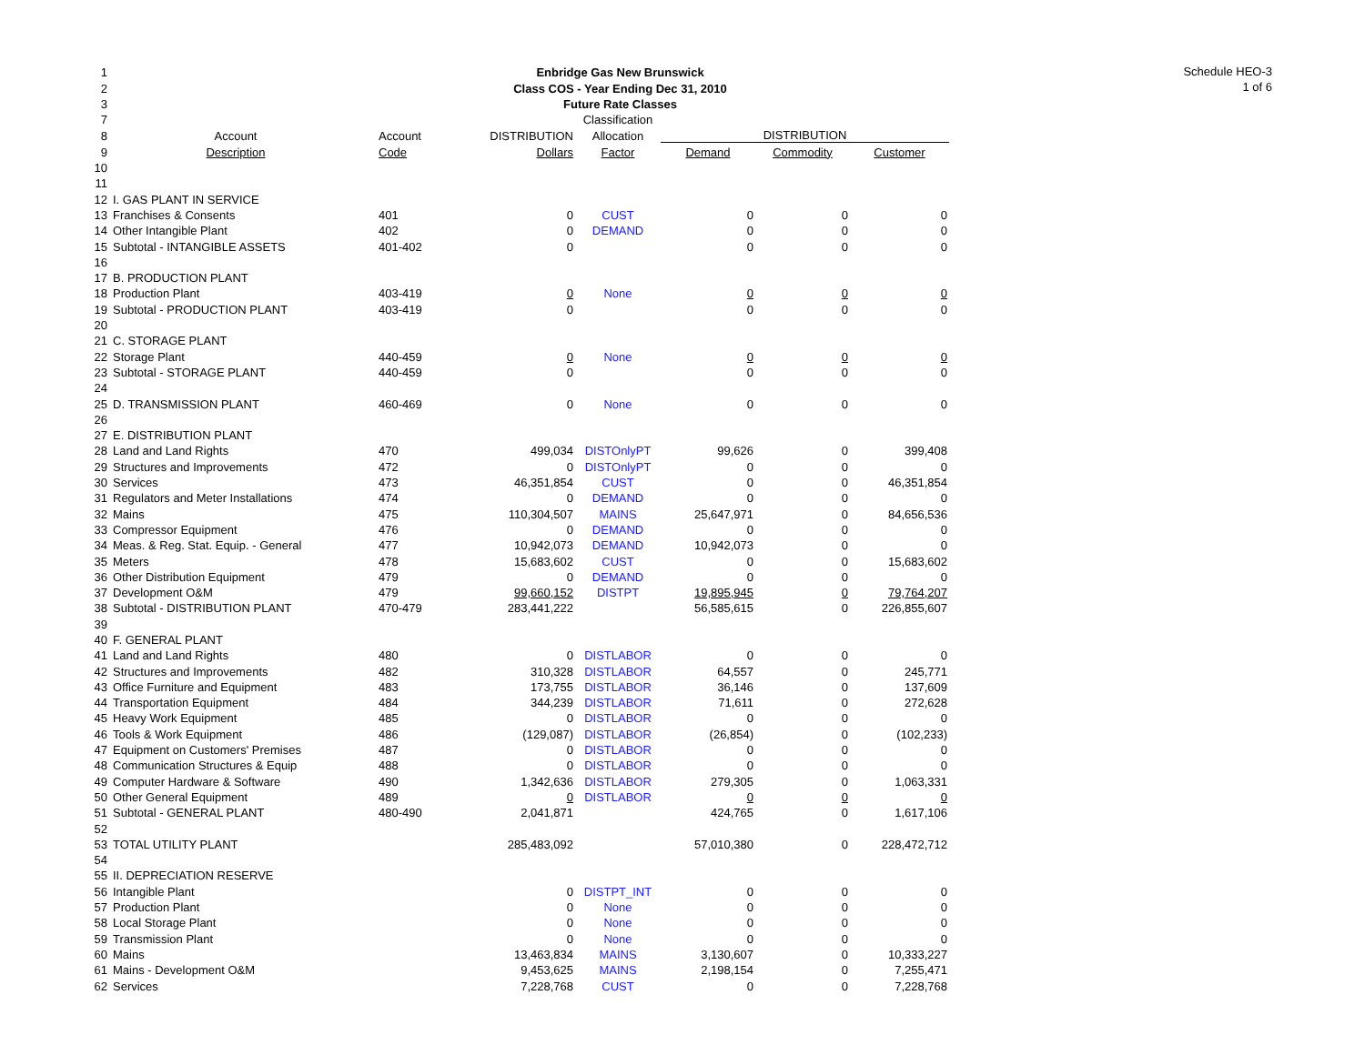Schedule HEO-3
1 of 6
| 1 | Enbridge Gas New Brunswick | | | | | | |
| 2 | Class COS - Year Ending Dec 31, 2010 | | | | | | |
| 3 | Future Rate Classes | | | | | | |
| 7 | | | | Classification | | | |
| 8 | Account | Account | DISTRIBUTION | Allocation | DISTRIBUTION | | |
| 9 | Description | Code | Dollars | Factor | Demand | Commodity | Customer |
| 10 | | | | | | | |
| 11 | | | | | | | |
| 12 | I. GAS PLANT IN SERVICE | | | | | | |
| 13 | Franchises & Consents | 401 | 0 | CUST | 0 | 0 | 0 |
| 14 | Other Intangible Plant | 402 | 0 | DEMAND | 0 | 0 | 0 |
| 15 | Subtotal - INTANGIBLE ASSETS | 401-402 | 0 | | 0 | 0 | 0 |
| 16 | | | | | | | |
| 17 | B. PRODUCTION PLANT | | | | | | |
| 18 | Production Plant | 403-419 | 0 | None | 0 | 0 | 0 |
| 19 | Subtotal - PRODUCTION PLANT | 403-419 | 0 | | 0 | 0 | 0 |
| 20 | | | | | | | |
| 21 | C. STORAGE PLANT | | | | | | |
| 22 | Storage Plant | 440-459 | 0 | None | 0 | 0 | 0 |
| 23 | Subtotal - STORAGE PLANT | 440-459 | 0 | | 0 | 0 | 0 |
| 24 | | | | | | | |
| 25 | D. TRANSMISSION PLANT | 460-469 | 0 | None | 0 | 0 | 0 |
| 26 | | | | | | | |
| 27 | E. DISTRIBUTION PLANT | | | | | | |
| 28 | Land and Land Rights | 470 | 499,034 | DISTOnlyPT | 99,626 | 0 | 399,408 |
| 29 | Structures and Improvements | 472 | 0 | DISTOnlyPT | 0 | 0 | 0 |
| 30 | Services | 473 | 46,351,854 | CUST | 0 | 0 | 46,351,854 |
| 31 | Regulators and Meter Installations | 474 | 0 | DEMAND | 0 | 0 | 0 |
| 32 | Mains | 475 | 110,304,507 | MAINS | 25,647,971 | 0 | 84,656,536 |
| 33 | Compressor Equipment | 476 | 0 | DEMAND | 0 | 0 | 0 |
| 34 | Meas. & Reg. Stat. Equip. - General | 477 | 10,942,073 | DEMAND | 10,942,073 | 0 | 0 |
| 35 | Meters | 478 | 15,683,602 | CUST | 0 | 0 | 15,683,602 |
| 36 | Other Distribution Equipment | 479 | 0 | DEMAND | 0 | 0 | 0 |
| 37 | Development O&M | 479 | 99,660,152 | DISTPT | 19,895,945 | 0 | 79,764,207 |
| 38 | Subtotal - DISTRIBUTION PLANT | 470-479 | 283,441,222 | | 56,585,615 | 0 | 226,855,607 |
| 39 | | | | | | | |
| 40 | F. GENERAL PLANT | | | | | | |
| 41 | Land and Land Rights | 480 | 0 | DISTLABOR | 0 | 0 | 0 |
| 42 | Structures and Improvements | 482 | 310,328 | DISTLABOR | 64,557 | 0 | 245,771 |
| 43 | Office Furniture and Equipment | 483 | 173,755 | DISTLABOR | 36,146 | 0 | 137,609 |
| 44 | Transportation Equipment | 484 | 344,239 | DISTLABOR | 71,611 | 0 | 272,628 |
| 45 | Heavy Work Equipment | 485 | 0 | DISTLABOR | 0 | 0 | 0 |
| 46 | Tools & Work Equipment | 486 | (129,087) | DISTLABOR | (26,854) | 0 | (102,233) |
| 47 | Equipment on Customers' Premises | 487 | 0 | DISTLABOR | 0 | 0 | 0 |
| 48 | Communication Structures & Equip | 488 | 0 | DISTLABOR | 0 | 0 | 0 |
| 49 | Computer Hardware & Software | 490 | 1,342,636 | DISTLABOR | 279,305 | 0 | 1,063,331 |
| 50 | Other General Equipment | 489 | 0 | DISTLABOR | 0 | 0 | 0 |
| 51 | Subtotal - GENERAL PLANT | 480-490 | 2,041,871 | | 424,765 | 0 | 1,617,106 |
| 52 | | | | | | | |
| 53 | TOTAL UTILITY PLANT | | 285,483,092 | | 57,010,380 | 0 | 228,472,712 |
| 54 | | | | | | | |
| 55 | II. DEPRECIATION RESERVE | | | | | | |
| 56 | Intangible Plant | | 0 | DISTPT_INT | 0 | 0 | 0 |
| 57 | Production Plant | | 0 | None | 0 | 0 | 0 |
| 58 | Local Storage Plant | | 0 | None | 0 | 0 | 0 |
| 59 | Transmission Plant | | 0 | None | 0 | 0 | 0 |
| 60 | Mains | | 13,463,834 | MAINS | 3,130,607 | 0 | 10,333,227 |
| 61 | Mains - Development O&M | | 9,453,625 | MAINS | 2,198,154 | 0 | 7,255,471 |
| 62 | Services | | 7,228,768 | CUST | 0 | 0 | 7,228,768 |